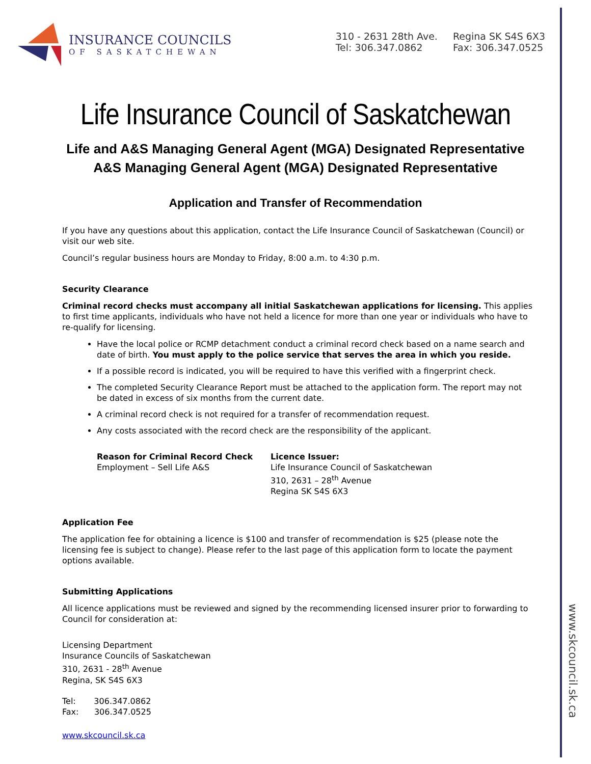www.skcouncil.sk.ca
INSURANCE COUNCILS
OF SASKATCHEWAN
310 - 2631 28th Ave.
Tel: 306.347.0862
Regina SK S4S 6X3
Fax: 306.347.0525
Life Insurance Council of Saskatchewan
Life and A&S Managing General Agent (MGA) Designated Representative
A&S Managing General Agent (MGA) Designated Representative
Application and Transfer of Recommendation
If you have any questions about this application, contact the Life Insurance Council of Saskatchewan (Council) or visit our web site.
Council’s regular business hours are Monday to Friday, 8:00 a.m. to 4:30 p.m.
Security Clearance
Criminal record checks must accompany all initial Saskatchewan applications for licensing. This applies to first time applicants, individuals who have not held a licence for more than one year or individuals who have to re-qualify for licensing.
Have the local police or RCMP detachment conduct a criminal record check based on a name search and date of birth. You must apply to the police service that serves the area in which you reside.
If a possible record is indicated, you will be required to have this verified with a fingerprint check.
The completed Security Clearance Report must be attached to the application form. The report may not be dated in excess of six months from the current date.
A criminal record check is not required for a transfer of recommendation request.
Any costs associated with the record check are the responsibility of the applicant.
Reason for Criminal Record Check
Employment – Sell Life A&S
Licence Issuer:
Life Insurance Council of Saskatchewan
310, 2631 – 28<sup>th</sup> Avenue
Regina SK S4S 6X3
Application Fee
The application fee for obtaining a licence is $100 and transfer of recommendation is $25 (please note the licensing fee is subject to change). Please refer to the last page of this application form to locate the payment options available.
Submitting Applications
All licence applications must be reviewed and signed by the recommending licensed insurer prior to forwarding to Council for consideration at:
Licensing Department
Insurance Councils of Saskatchewan
310, 2631 - 28<sup>th</sup> Avenue
Regina, SK S4S 6X3
Tel: 306.347.0862
Fax: 306.347.0525
www.skcouncil.sk.ca